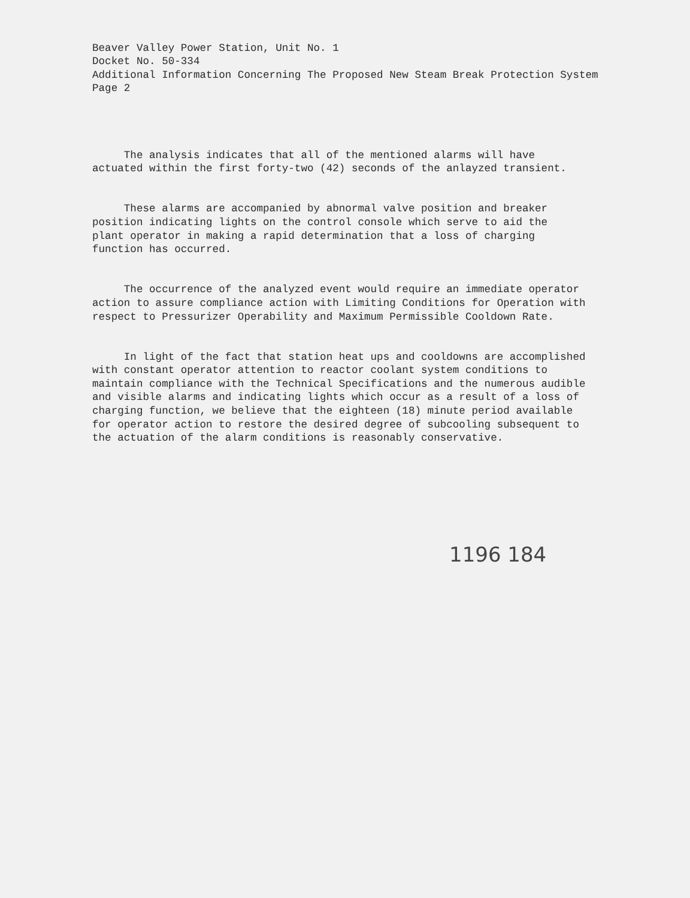Beaver Valley Power Station, Unit No. 1 Docket No. 50-334 Additional Information Concerning The Proposed New Steam Break Protection System Page 2
The analysis indicates that all of the mentioned alarms will have actuated within the first forty-two (42) seconds of the anlayzed transient.
These alarms are accompanied by abnormal valve position and breaker position indicating lights on the control console which serve to aid the plant operator in making a rapid determination that a loss of charging function has occurred.
The occurrence of the analyzed event would require an immediate operator action to assure compliance action with Limiting Conditions for Operation with respect to Pressurizer Operability and Maximum Permissible Cooldown Rate.
In light of the fact that station heat ups and cooldowns are accomplished with constant operator attention to reactor coolant system conditions to maintain compliance with the Technical Specifications and the numerous audible and visible alarms and indicating lights which occur as a result of a loss of charging function, we believe that the eighteen (18) minute period available for operator action to restore the desired degree of subcooling subsequent to the actuation of the alarm conditions is reasonably conservative.
1196 184